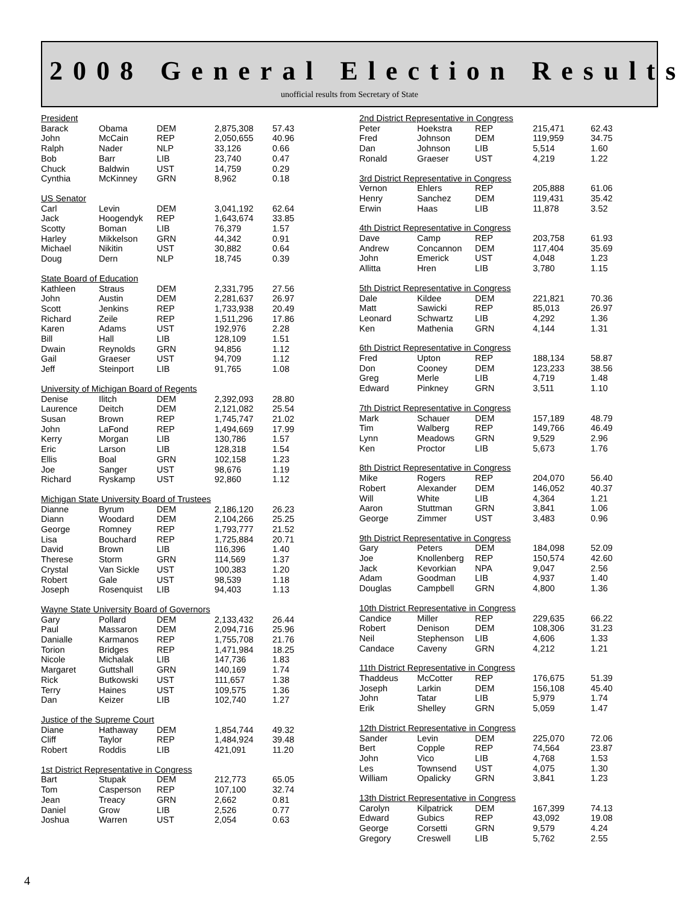2008 General Election Results
unofficial results from Secretary of State
| President | | | | |
| --- | --- | --- | --- | --- |
| Barack | Obama | DEM | 2,875,308 | 57.43 |
| John | McCain | REP | 2,050,655 | 40.96 |
| Ralph | Nader | NLP | 33,126 | 0.66 |
| Bob | Barr | LIB | 23,740 | 0.47 |
| Chuck | Baldwin | UST | 14,759 | 0.29 |
| Cynthia | McKinney | GRN | 8,962 | 0.18 |
| US Senator | | | | |
| --- | --- | --- | --- | --- |
| Carl | Levin | DEM | 3,041,192 | 62.64 |
| Jack | Hoogendyk | REP | 1,643,674 | 33.85 |
| Scotty | Boman | LIB | 76,379 | 1.57 |
| Harley | Mikkelson | GRN | 44,342 | 0.91 |
| Michael | Nikitin | UST | 30,882 | 0.64 |
| Doug | Dern | NLP | 18,745 | 0.39 |
| State Board of Education | | | | |
| --- | --- | --- | --- | --- |
| Kathleen | Straus | DEM | 2,331,795 | 27.56 |
| John | Austin | DEM | 2,281,637 | 26.97 |
| Scott | Jenkins | REP | 1,733,938 | 20.49 |
| Richard | Zeile | REP | 1,511,296 | 17.86 |
| Karen | Adams | UST | 192,976 | 2.28 |
| Bill | Hall | LIB | 128,109 | 1.51 |
| Dwain | Reynolds | GRN | 94,856 | 1.12 |
| Gail | Graeser | UST | 94,709 | 1.12 |
| Jeff | Steinport | LIB | 91,765 | 1.08 |
| University of Michigan Board of Regents | | | | |
| --- | --- | --- | --- | --- |
| Denise | Ilitch | DEM | 2,392,093 | 28.80 |
| Laurence | Deitch | DEM | 2,121,082 | 25.54 |
| Susan | Brown | REP | 1,745,747 | 21.02 |
| John | LaFond | REP | 1,494,669 | 17.99 |
| Kerry | Morgan | LIB | 130,786 | 1.57 |
| Eric | Larson | LIB | 128,318 | 1.54 |
| Ellis | Boal | GRN | 102,158 | 1.23 |
| Joe | Sanger | UST | 98,676 | 1.19 |
| Richard | Ryskamp | UST | 92,860 | 1.12 |
| Michigan State University Board of Trustees | | | | |
| --- | --- | --- | --- | --- |
| Dianne | Byrum | DEM | 2,186,120 | 26.23 |
| Diann | Woodard | DEM | 2,104,266 | 25.25 |
| George | Romney | REP | 1,793,777 | 21.52 |
| Lisa | Bouchard | REP | 1,725,884 | 20.71 |
| David | Brown | LIB | 116,396 | 1.40 |
| Therese | Storm | GRN | 114,569 | 1.37 |
| Crystal | Van Sickle | UST | 100,383 | 1.20 |
| Robert | Gale | UST | 98,539 | 1.18 |
| Joseph | Rosenquist | LIB | 94,403 | 1.13 |
| Wayne State University Board of Governors | | | | |
| --- | --- | --- | --- | --- |
| Gary | Pollard | DEM | 2,133,432 | 26.44 |
| Paul | Massaron | DEM | 2,094,716 | 25.96 |
| Danialle | Karmanos | REP | 1,755,708 | 21.76 |
| Torion | Bridges | REP | 1,471,984 | 18.25 |
| Nicole | Michalak | LIB | 147,736 | 1.83 |
| Margaret | Guttshall | GRN | 140,169 | 1.74 |
| Rick | Butkowski | UST | 111,657 | 1.38 |
| Terry | Haines | UST | 109,575 | 1.36 |
| Dan | Keizer | LIB | 102,740 | 1.27 |
| Justice of the Supreme Court | | | | |
| --- | --- | --- | --- | --- |
| Diane | Hathaway | DEM | 1,854,744 | 49.32 |
| Cliff | Taylor | REP | 1,484,924 | 39.48 |
| Robert | Roddis | LIB | 421,091 | 11.20 |
| 1st District Representative in Congress | | | | |
| --- | --- | --- | --- | --- |
| Bart | Stupak | DEM | 212,773 | 65.05 |
| Tom | Casperson | REP | 107,100 | 32.74 |
| Jean | Treacy | GRN | 2,662 | 0.81 |
| Daniel | Grow | LIB | 2,526 | 0.77 |
| Joshua | Warren | UST | 2,054 | 0.63 |
| 2nd District Representative in Congress | | | | |
| --- | --- | --- | --- | --- |
| Peter | Hoekstra | REP | 215,471 | 62.43 |
| Fred | Johnson | DEM | 119,959 | 34.75 |
| Dan | Johnson | LIB | 5,514 | 1.60 |
| Ronald | Graeser | UST | 4,219 | 1.22 |
| 3rd District Representative in Congress | | | | |
| --- | --- | --- | --- | --- |
| Vernon | Ehlers | REP | 205,888 | 61.06 |
| Henry | Sanchez | DEM | 119,431 | 35.42 |
| Erwin | Haas | LIB | 11,878 | 3.52 |
| 4th District Representative in Congress | | | | |
| --- | --- | --- | --- | --- |
| Dave | Camp | REP | 203,758 | 61.93 |
| Andrew | Concannon | DEM | 117,404 | 35.69 |
| John | Emerick | UST | 4,048 | 1.23 |
| Allitta | Hren | LIB | 3,780 | 1.15 |
| 5th District Representative in Congress | | | | |
| --- | --- | --- | --- | --- |
| Dale | Kildee | DEM | 221,821 | 70.36 |
| Matt | Sawicki | REP | 85,013 | 26.97 |
| Leonard | Schwartz | LIB | 4,292 | 1.36 |
| Ken | Mathenia | GRN | 4,144 | 1.31 |
| 6th District Representative in Congress | | | | |
| --- | --- | --- | --- | --- |
| Fred | Upton | REP | 188,134 | 58.87 |
| Don | Cooney | DEM | 123,233 | 38.56 |
| Greg | Merle | LIB | 4,719 | 1.48 |
| Edward | Pinkney | GRN | 3,511 | 1.10 |
| 7th District Representative in Congress | | | | |
| --- | --- | --- | --- | --- |
| Mark | Schauer | DEM | 157,189 | 48.79 |
| Tim | Walberg | REP | 149,766 | 46.49 |
| Lynn | Meadows | GRN | 9,529 | 2.96 |
| Ken | Proctor | LIB | 5,673 | 1.76 |
| 8th District Representative in Congress | | | | |
| --- | --- | --- | --- | --- |
| Mike | Rogers | REP | 204,070 | 56.40 |
| Robert | Alexander | DEM | 146,052 | 40.37 |
| Will | White | LIB | 4,364 | 1.21 |
| Aaron | Stuttman | GRN | 3,841 | 1.06 |
| George | Zimmer | UST | 3,483 | 0.96 |
| 9th District Representative in Congress | | | | |
| --- | --- | --- | --- | --- |
| Gary | Peters | DEM | 184,098 | 52.09 |
| Joe | Knollenberg | REP | 150,574 | 42.60 |
| Jack | Kevorkian | NPA | 9,047 | 2.56 |
| Adam | Goodman | LIB | 4,937 | 1.40 |
| Douglas | Campbell | GRN | 4,800 | 1.36 |
| 10th District Representative in Congress | | | | |
| --- | --- | --- | --- | --- |
| Candice | Miller | REP | 229,635 | 66.22 |
| Robert | Denison | DEM | 108,306 | 31.23 |
| Neil | Stephenson | LIB | 4,606 | 1.33 |
| Candace | Caveny | GRN | 4,212 | 1.21 |
| 11th District Representative in Congress | | | | |
| --- | --- | --- | --- | --- |
| Thaddeus | McCotter | REP | 176,675 | 51.39 |
| Joseph | Larkin | DEM | 156,108 | 45.40 |
| John | Tatar | LIB | 5,979 | 1.74 |
| Erik | Shelley | GRN | 5,059 | 1.47 |
| 12th District Representative in Congress | | | | |
| --- | --- | --- | --- | --- |
| Sander | Levin | DEM | 225,070 | 72.06 |
| Bert | Copple | REP | 74,564 | 23.87 |
| John | Vico | LIB | 4,768 | 1.53 |
| Les | Townsend | UST | 4,075 | 1.30 |
| William | Opalicky | GRN | 3,841 | 1.23 |
| 13th District Representative in Congress | | | | |
| --- | --- | --- | --- | --- |
| Carolyn | Kilpatrick | DEM | 167,399 | 74.13 |
| Edward | Gubics | REP | 43,092 | 19.08 |
| George | Corsetti | GRN | 9,579 | 4.24 |
| Gregory | Creswell | LIB | 5,762 | 2.55 |
4